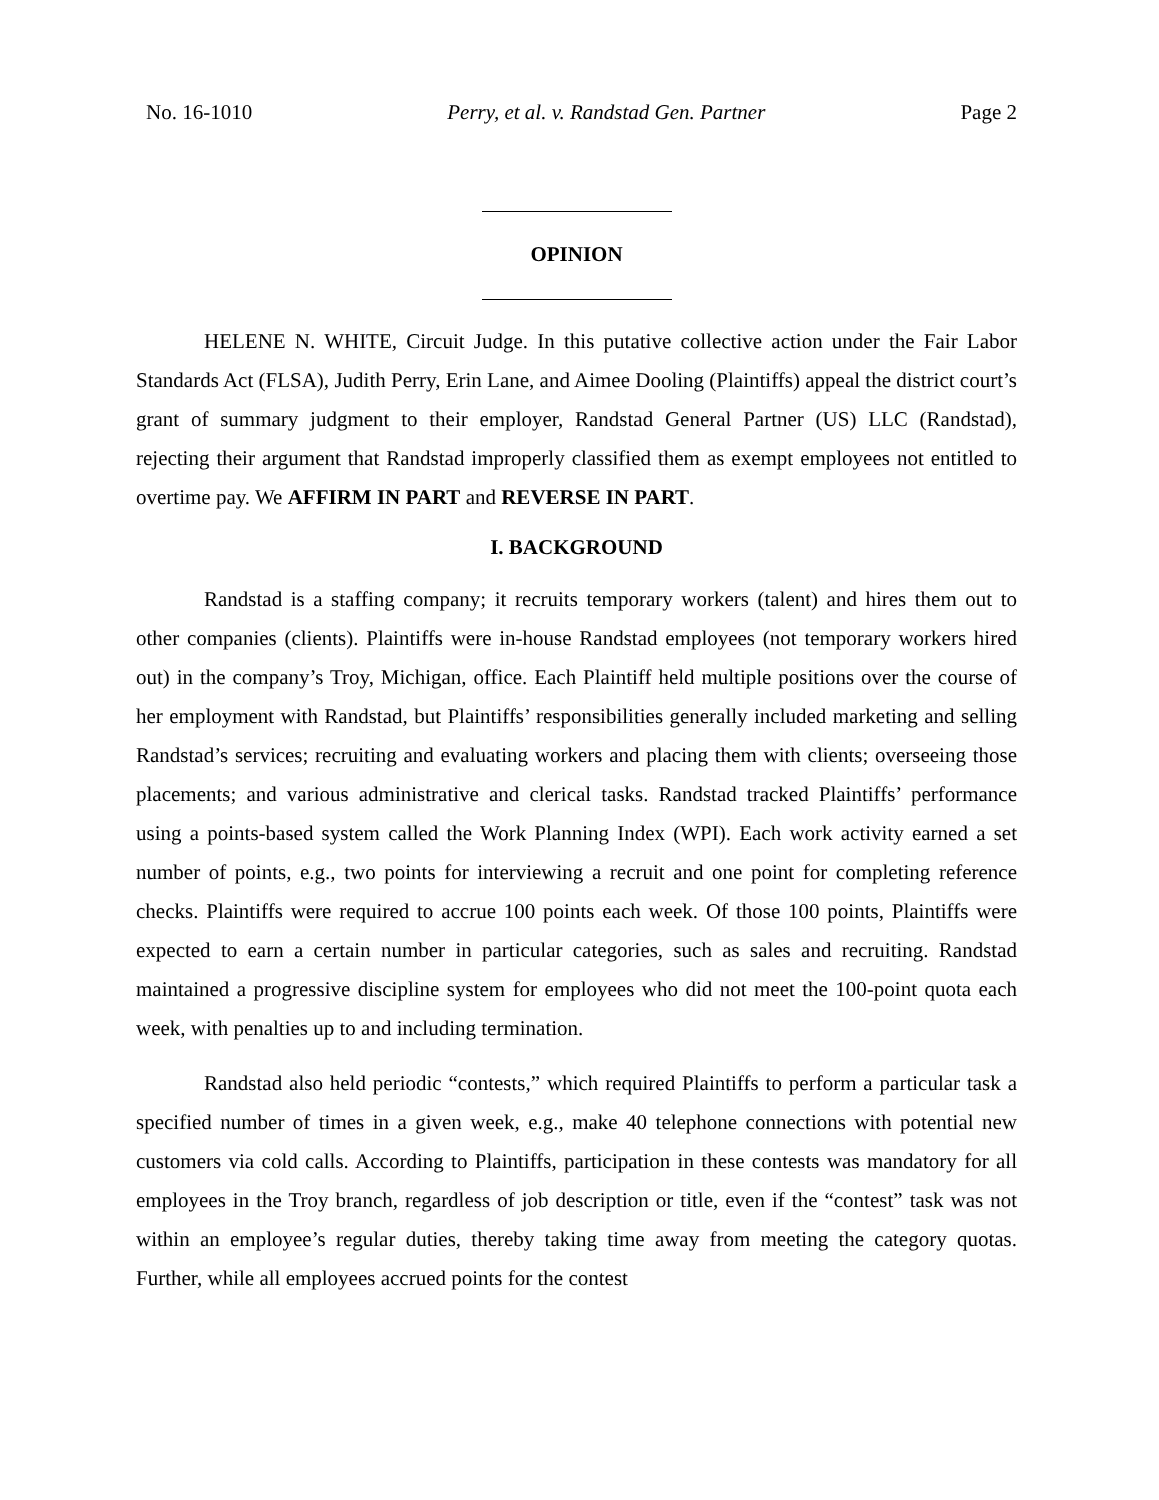No. 16-1010 Perry, et al. v. Randstad Gen. Partner Page 2
OPINION
HELENE N. WHITE, Circuit Judge. In this putative collective action under the Fair Labor Standards Act (FLSA), Judith Perry, Erin Lane, and Aimee Dooling (Plaintiffs) appeal the district court’s grant of summary judgment to their employer, Randstad General Partner (US) LLC (Randstad), rejecting their argument that Randstad improperly classified them as exempt employees not entitled to overtime pay. We AFFIRM IN PART and REVERSE IN PART.
I. BACKGROUND
Randstad is a staffing company; it recruits temporary workers (talent) and hires them out to other companies (clients). Plaintiffs were in-house Randstad employees (not temporary workers hired out) in the company’s Troy, Michigan, office. Each Plaintiff held multiple positions over the course of her employment with Randstad, but Plaintiffs’ responsibilities generally included marketing and selling Randstad’s services; recruiting and evaluating workers and placing them with clients; overseeing those placements; and various administrative and clerical tasks. Randstad tracked Plaintiffs’ performance using a points-based system called the Work Planning Index (WPI). Each work activity earned a set number of points, e.g., two points for interviewing a recruit and one point for completing reference checks. Plaintiffs were required to accrue 100 points each week. Of those 100 points, Plaintiffs were expected to earn a certain number in particular categories, such as sales and recruiting. Randstad maintained a progressive discipline system for employees who did not meet the 100-point quota each week, with penalties up to and including termination.
Randstad also held periodic “contests,” which required Plaintiffs to perform a particular task a specified number of times in a given week, e.g., make 40 telephone connections with potential new customers via cold calls. According to Plaintiffs, participation in these contests was mandatory for all employees in the Troy branch, regardless of job description or title, even if the “contest” task was not within an employee’s regular duties, thereby taking time away from meeting the category quotas. Further, while all employees accrued points for the contest